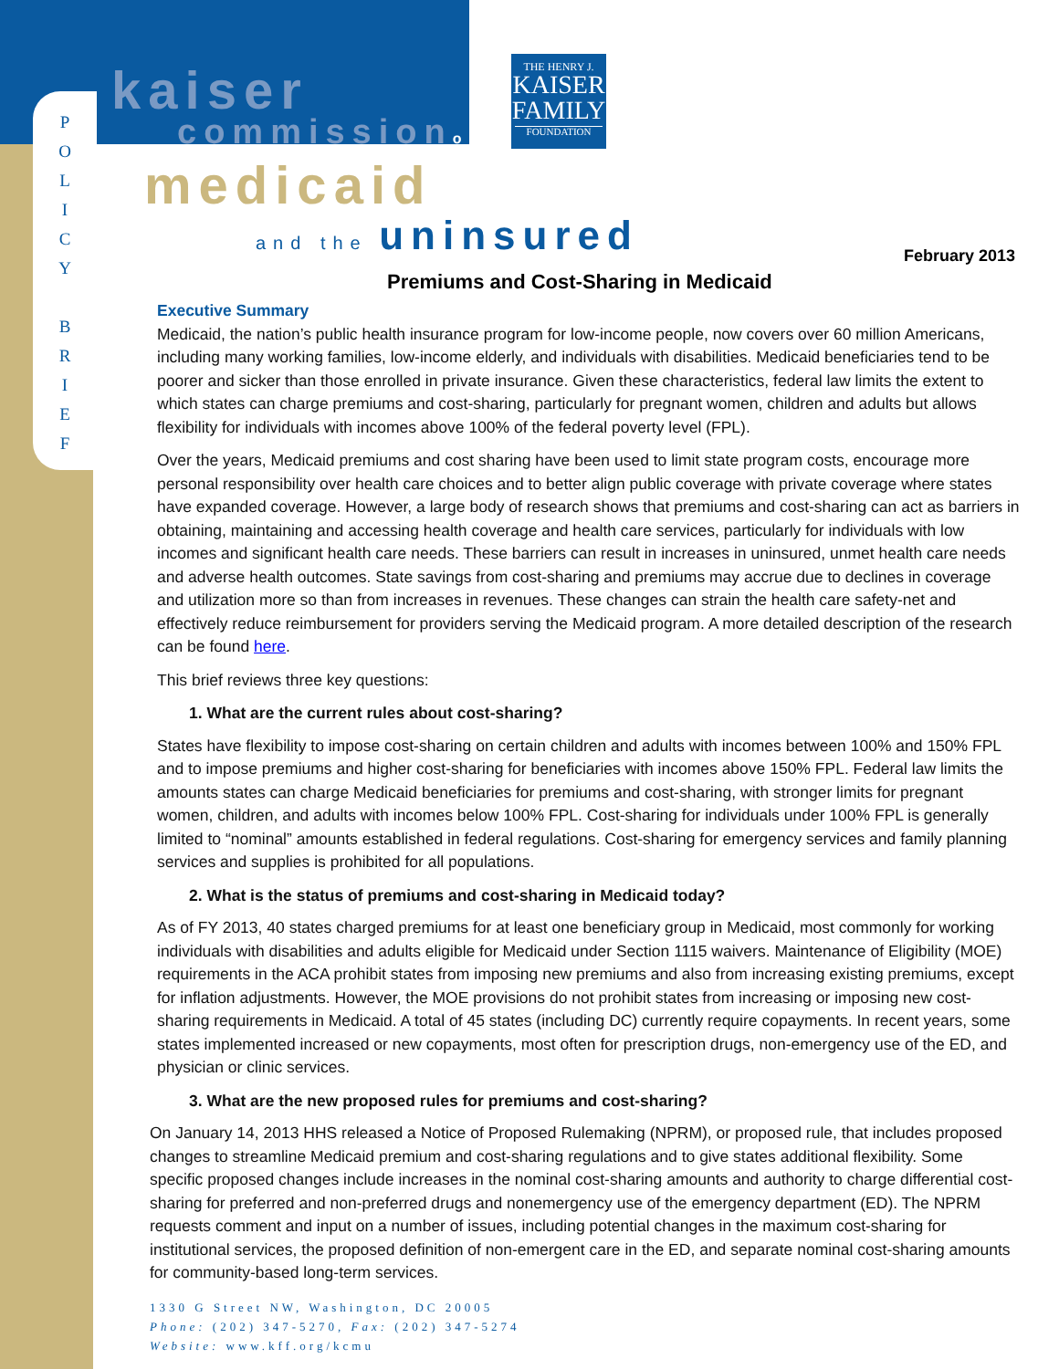P
O
L
I
C
Y
B
R
I
E
F
kaiser
commissionon
medicaid
and the uninsured
THE HENRY J.
KAISER
FAMILY
FOUNDATION
February 2013
Premiums and Cost-Sharing in Medicaid
Executive Summary
Medicaid, the nation’s public health insurance program for low-income people, now covers over 60 million Americans, including many working families, low-income elderly, and individuals with disabilities. Medicaid beneficiaries tend to be poorer and sicker than those enrolled in private insurance. Given these characteristics, federal law limits the extent to which states can charge premiums and cost-sharing, particularly for pregnant women, children and adults but allows flexibility for individuals with incomes above 100% of the federal poverty level (FPL).
Over the years, Medicaid premiums and cost sharing have been used to limit state program costs, encourage more personal responsibility over health care choices and to better align public coverage with private coverage where states have expanded coverage. However, a large body of research shows that premiums and cost-sharing can act as barriers in obtaining, maintaining and accessing health coverage and health care services, particularly for individuals with low incomes and significant health care needs. These barriers can result in increases in uninsured, unmet health care needs and adverse health outcomes. State savings from cost-sharing and premiums may accrue due to declines in coverage and utilization more so than from increases in revenues. These changes can strain the health care safety-net and effectively reduce reimbursement for providers serving the Medicaid program. A more detailed description of the research can be found here.
This brief reviews three key questions:
1. What are the current rules about cost-sharing?
States have flexibility to impose cost-sharing on certain children and adults with incomes between 100% and 150% FPL and to impose premiums and higher cost-sharing for beneficiaries with incomes above 150% FPL. Federal law limits the amounts states can charge Medicaid beneficiaries for premiums and cost-sharing, with stronger limits for pregnant women, children, and adults with incomes below 100% FPL. Cost-sharing for individuals under 100% FPL is generally limited to “nominal” amounts established in federal regulations. Cost-sharing for emergency services and family planning services and supplies is prohibited for all populations.
2. What is the status of premiums and cost-sharing in Medicaid today?
As of FY 2013, 40 states charged premiums for at least one beneficiary group in Medicaid, most commonly for working individuals with disabilities and adults eligible for Medicaid under Section 1115 waivers. Maintenance of Eligibility (MOE) requirements in the ACA prohibit states from imposing new premiums and also from increasing existing premiums, except for inflation adjustments. However, the MOE provisions do not prohibit states from increasing or imposing new cost-sharing requirements in Medicaid. A total of 45 states (including DC) currently require copayments. In recent years, some states implemented increased or new copayments, most often for prescription drugs, non-emergency use of the ED, and physician or clinic services.
3. What are the new proposed rules for premiums and cost-sharing?
On January 14, 2013 HHS released a Notice of Proposed Rulemaking (NPRM), or proposed rule, that includes proposed changes to streamline Medicaid premium and cost-sharing regulations and to give states additional flexibility. Some specific proposed changes include increases in the nominal cost-sharing amounts and authority to charge differential cost-sharing for preferred and non-preferred drugs and nonemergency use of the emergency department (ED). The NPRM requests comment and input on a number of issues, including potential changes in the maximum cost-sharing for institutional services, the proposed definition of non-emergent care in the ED, and separate nominal cost-sharing amounts for community-based long-term services.
1330 G Street NW, Washington, DC 20005
Phone: (202) 347-5270, Fax: (202) 347-5274
Website: www.kff.org/kcmu